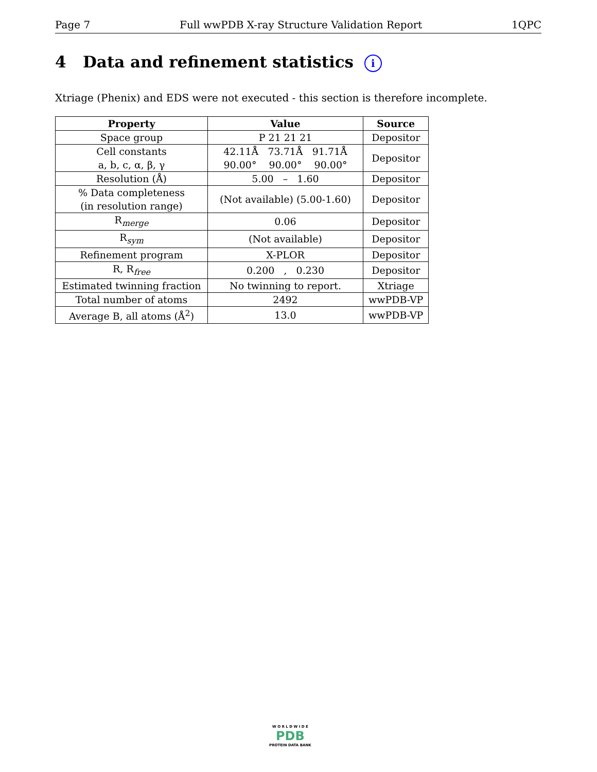Page 7 Full wwPDB X-ray Structure Validation Report 1QPC
4 Data and refinement statistics i
Xtriage (Phenix) and EDS were not executed - this section is therefore incomplete.
| Property | Value | Source |
| --- | --- | --- |
| Space group | P 21 21 21 | Depositor |
| Cell constants a, b, c, α, β, γ | 42.11Å 73.71Å 91.71Å 90.00° 90.00° 90.00° | Depositor |
| Resolution (Å) | 5.00 – 1.60 | Depositor |
| % Data completeness (in resolution range) | (Not available) (5.00-1.60) | Depositor |
| R<sub>merge</sub> | 0.06 | Depositor |
| R<sub>sym</sub> | (Not available) | Depositor |
| Refinement program | X-PLOR | Depositor |
| R, R<sub>free</sub> | 0.200 , 0.230 | Depositor |
| Estimated twinning fraction | No twinning to report. | Xtriage |
| Total number of atoms | 2492 | wwPDB-VP |
| Average B, all atoms (Å<sup>2</sup>) | 13.0 | wwPDB-VP |
W O R L D W I D E
PDB
PROTEIN DATA BANK